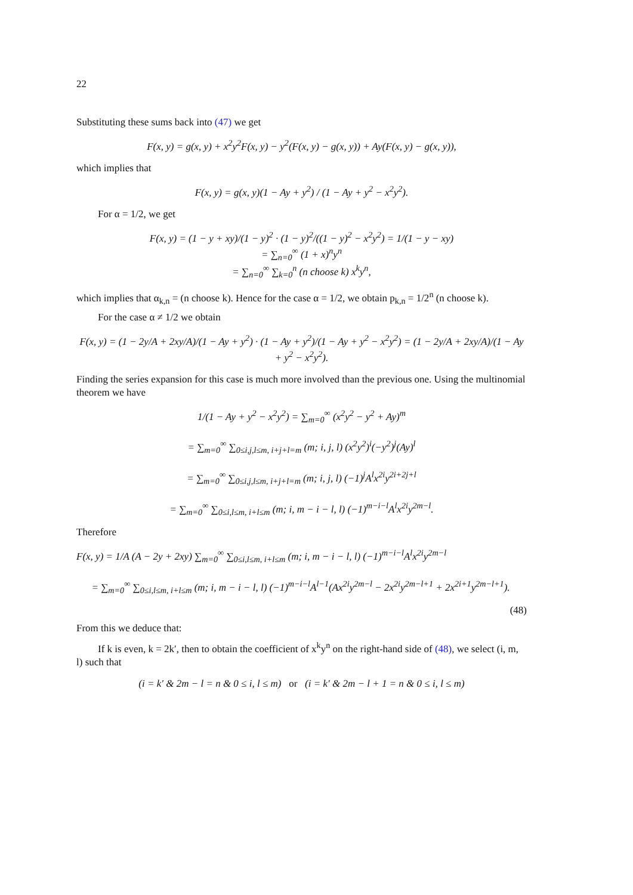22
Substituting these sums back into (47) we get
F(x, y) = g(x, y) + x<sup>2</sup>y<sup>2</sup>F(x, y) − y<sup>2</sup>(F(x, y) − g(x, y)) + Ay(F(x, y) − g(x, y)),
which implies that
F(x, y) = g(x, y)(1 − Ay + y<sup>2</sup>) / (1 − Ay + y<sup>2</sup> − x<sup>2</sup>y<sup>2</sup>).
For α = 1/2, we get
F(x, y) = (1 − y + xy)/(1 − y)<sup>2</sup> · (1 − y)<sup>2</sup>/((1 − y)<sup>2</sup> − x<sup>2</sup>y<sup>2</sup>) = 1/(1 − y − xy)
= ∑<sub>n=0</sub><sup>∞</sup> (1 + x)<sup>n</sup>y<sup>n</sup>
= ∑<sub>n=0</sub><sup>∞</sup> ∑<sub>k=0</sub><sup>n</sup> (n choose k) x<sup>k</sup>y<sup>n</sup>,
which implies that α<sub>k,n</sub> = (n choose k). Hence for the case α = 1/2, we obtain p<sub>k,n</sub> = 1/2<sup>n</sup> (n choose k).
For the case α ≠ 1/2 we obtain
F(x, y) = (1 − 2y/A + 2xy/A)/(1 − Ay + y<sup>2</sup>) · (1 − Ay + y<sup>2</sup>)/(1 − Ay + y<sup>2</sup> − x<sup>2</sup>y<sup>2</sup>) = (1 − 2y/A + 2xy/A)/(1 − Ay + y<sup>2</sup> − x<sup>2</sup>y<sup>2</sup>).
Finding the series expansion for this case is much more involved than the previous one. Using the multinomial theorem we have
1/(1 − Ay + y<sup>2</sup> − x<sup>2</sup>y<sup>2</sup>) = ∑<sub>m=0</sub><sup>∞</sup> (x<sup>2</sup>y<sup>2</sup> − y<sup>2</sup> + Ay)<sup>m</sup>
= ∑<sub>m=0</sub><sup>∞</sup> ∑<sub>0≤i,j,l≤m, i+j+l=m</sub> (m; i, j, l) (x<sup>2</sup>y<sup>2</sup>)<sup>i</sup>(−y<sup>2</sup>)<sup>j</sup>(Ay)<sup>l</sup>
= ∑<sub>m=0</sub><sup>∞</sup> ∑<sub>0≤i,j,l≤m, i+j+l=m</sub> (m; i, j, l) (−1)<sup>j</sup>A<sup>l</sup>x<sup>2i</sup>y<sup>2i+2j+l</sup>
= ∑<sub>m=0</sub><sup>∞</sup> ∑<sub>0≤i,l≤m, i+l≤m</sub> (m; i, m − i − l, l) (−1)<sup>m−i−l</sup>A<sup>l</sup>x<sup>2i</sup>y<sup>2m−l</sup>.
Therefore
F(x, y) = 1/A (A − 2y + 2xy) ∑<sub>m=0</sub><sup>∞</sup> ∑<sub>0≤i,l≤m, i+l≤m</sub> (m; i, m − i − l, l) (−1)<sup>m−i−l</sup>A<sup>l</sup>x<sup>2i</sup>y<sup>2m−l</sup>
= ∑<sub>m=0</sub><sup>∞</sup> ∑<sub>0≤i,l≤m, i+l≤m</sub> (m; i, m − i − l, l) (−1)<sup>m−i−l</sup>A<sup>l−1</sup>(Ax<sup>2i</sup>y<sup>2m−l</sup> − 2x<sup>2i</sup>y<sup>2m−l+1</sup> + 2x<sup>2i+1</sup>y<sup>2m−l+1</sup>).
(48)
From this we deduce that:
If k is even, k = 2k′, then to obtain the coefficient of x<sup>k</sup>y<sup>n</sup> on the right-hand side of (48), we select (i, m, l) such that
(i = k′ & 2m − l = n & 0 ≤ i, l ≤ m) or (i = k′ & 2m − l + 1 = n & 0 ≤ i, l ≤ m)